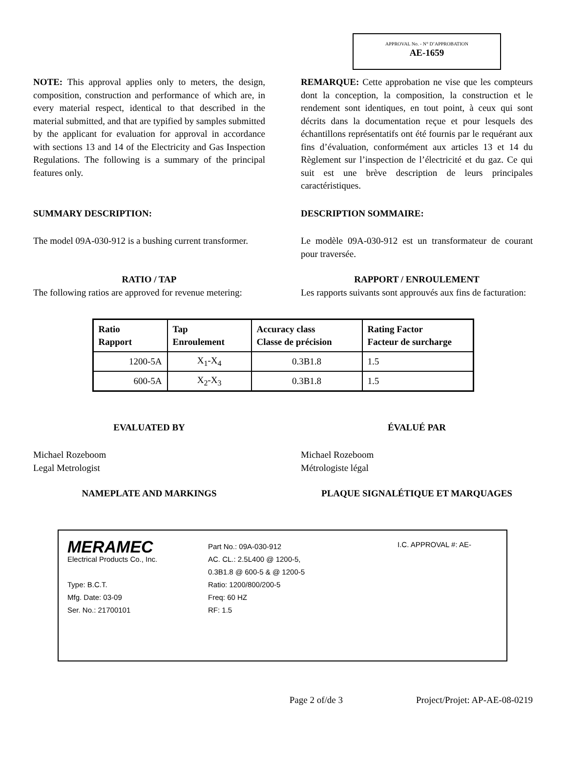APPROVAL No. - N° D’APPROBATION
AE-1659
NOTE: This approval applies only to meters, the design, composition, construction and performance of which are, in every material respect, identical to that described in the material submitted, and that are typified by samples submitted by the applicant for evaluation for approval in accordance with sections 13 and 14 of the Electricity and Gas Inspection Regulations. The following is a summary of the principal features only.
REMARQUE: Cette approbation ne vise que les compteurs dont la conception, la composition, la construction et le rendement sont identiques, en tout point, à ceux qui sont décrits dans la documentation reçue et pour lesquels des échantillons représentatifs ont été fournis par le requérant aux fins d’évaluation, conformément aux articles 13 et 14 du Règlement sur l’inspection de l’électricité et du gaz. Ce qui suit est une brève description de leurs principales caractéristiques.
SUMMARY DESCRIPTION: DESCRIPTION SOMMAIRE:
The model 09A-030-912 is a bushing current transformer.
Le modèle 09A-030-912 est un transformateur de courant pour traversée.
RATIO / TAP
The following ratios are approved for revenue metering:
RAPPORT / ENROULEMENT
Les rapports suivants sont approuvés aux fins de facturation:
| Ratio Rapport | Tap Enroulement | Accuracy class Classe de précision | Rating Factor Facteur de surcharge |
| --- | --- | --- | --- |
| 1200-5A | X<sub>1</sub>-X<sub>4</sub> | 0.3B1.8 | 1.5 |
| 600-5A | X<sub>2</sub>-X<sub>3</sub> | 0.3B1.8 | 1.5 |
EVALUATED BY ÉVALUÉ PAR
Michael Rozeboom
Legal Metrologist
Michael Rozeboom
Métrologiste légal
NAMEPLATE AND MARKINGS PLAQUE SIGNALÉTIQUE ET MARQUAGES
MERAMEC
Electrical Products Co., Inc.
Type: B.C.T.
Mfg. Date: 03-09
Ser. No.: 21700101
Part No.: 09A-030-912
AC. CL.: 2.5L400 @ 1200-5,
0.3B1.8 @ 600-5 & @ 1200-5
Ratio: 1200/800/200-5
Freq: 60 HZ
RF: 1.5
I.C. APPROVAL #: AE-
Page 2 of/de 3 Project/Projet: AP-AE-08-0219